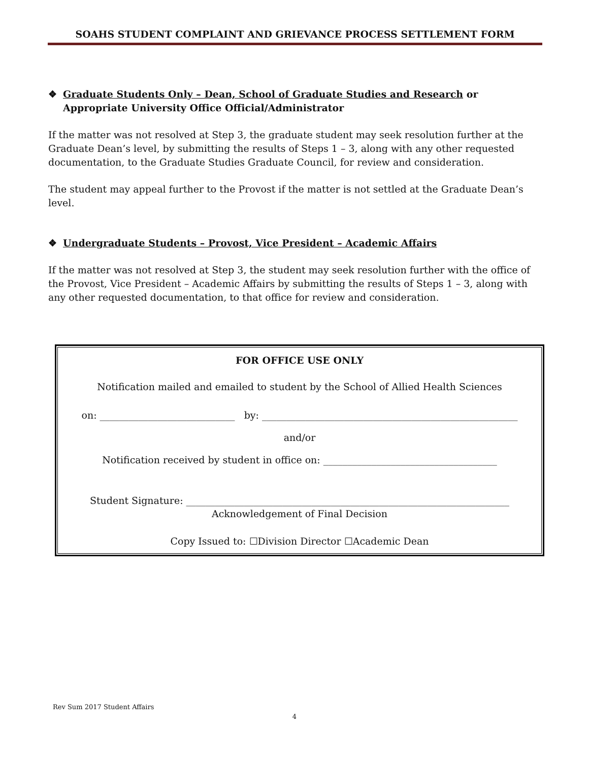SOAHS STUDENT COMPLAINT AND GRIEVANCE PROCESS SETTLEMENT FORM
❖ Graduate Students Only – Dean, School of Graduate Studies and Research or Appropriate University Office Official/Administrator
If the matter was not resolved at Step 3, the graduate student may seek resolution further at the Graduate Dean’s level, by submitting the results of Steps 1 – 3, along with any other requested documentation, to the Graduate Studies Graduate Council, for review and consideration.
The student may appeal further to the Provost if the matter is not settled at the Graduate Dean’s level.
❖ Undergraduate Students – Provost, Vice President – Academic Affairs
If the matter was not resolved at Step 3, the student may seek resolution further with the office of the Provost, Vice President – Academic Affairs by submitting the results of Steps 1 – 3, along with any other requested documentation, to that office for review and consideration.
FOR OFFICE USE ONLY
Notification mailed and emailed to student by the School of Allied Health Sciences
on: ____________________________ by: _____________________________________________________
and/or
Notification received by student in office on: ____________________________________
Student Signature: ___________________________________________________________________
Acknowledgement of Final Decision
Copy Issued to: ☐Division Director ☐Academic Dean
Rev Sum 2017 Student Affairs
4